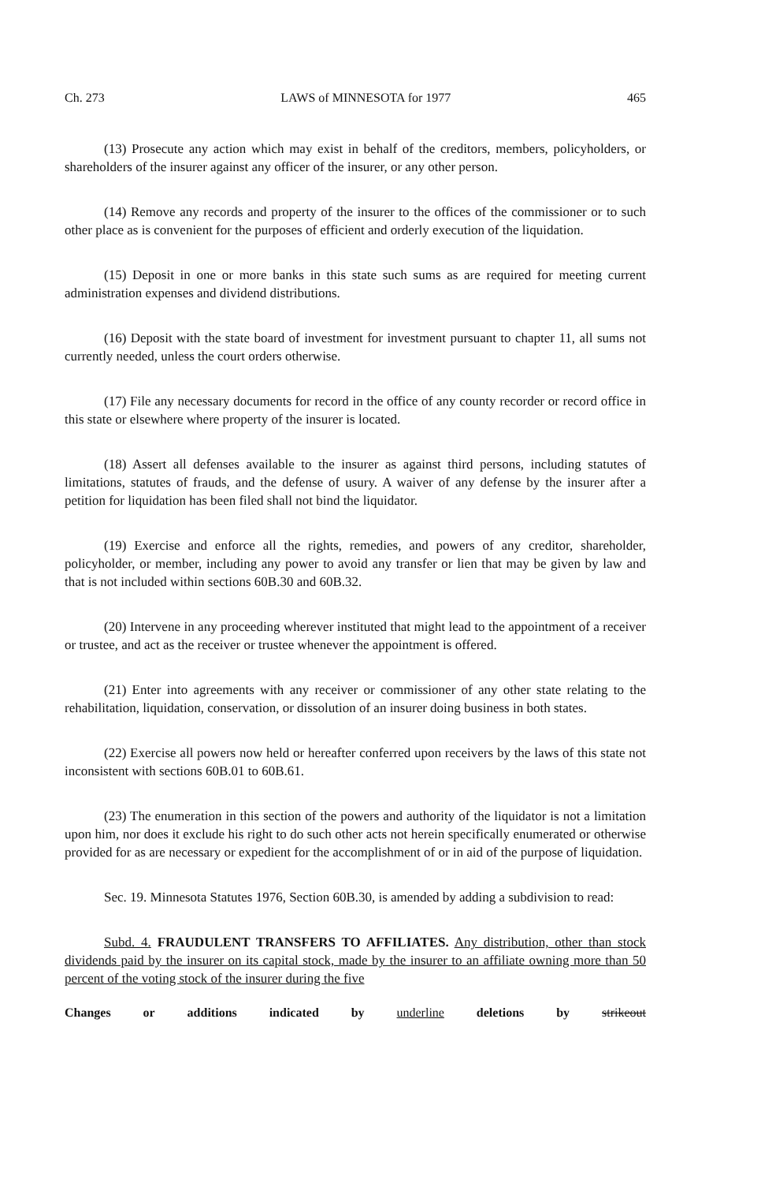Ch. 273 LAWS of MINNESOTA for 1977 465
(13) Prosecute any action which may exist in behalf of the creditors, members, policyholders, or shareholders of the insurer against any officer of the insurer, or any other person.
(14) Remove any records and property of the insurer to the offices of the commissioner or to such other place as is convenient for the purposes of efficient and orderly execution of the liquidation.
(15) Deposit in one or more banks in this state such sums as are required for meeting current administration expenses and dividend distributions.
(16) Deposit with the state board of investment for investment pursuant to chapter 11, all sums not currently needed, unless the court orders otherwise.
(17) File any necessary documents for record in the office of any county recorder or record office in this state or elsewhere where property of the insurer is located.
(18) Assert all defenses available to the insurer as against third persons, including statutes of limitations, statutes of frauds, and the defense of usury. A waiver of any defense by the insurer after a petition for liquidation has been filed shall not bind the liquidator.
(19) Exercise and enforce all the rights, remedies, and powers of any creditor, shareholder, policyholder, or member, including any power to avoid any transfer or lien that may be given by law and that is not included within sections 60B.30 and 60B.32.
(20) Intervene in any proceeding wherever instituted that might lead to the appointment of a receiver or trustee, and act as the receiver or trustee whenever the appointment is offered.
(21) Enter into agreements with any receiver or commissioner of any other state relating to the rehabilitation, liquidation, conservation, or dissolution of an insurer doing business in both states.
(22) Exercise all powers now held or hereafter conferred upon receivers by the laws of this state not inconsistent with sections 60B.01 to 60B.61.
(23) The enumeration in this section of the powers and authority of the liquidator is not a limitation upon him, nor does it exclude his right to do such other acts not herein specifically enumerated or otherwise provided for as are necessary or expedient for the accomplishment of or in aid of the purpose of liquidation.
Sec. 19. Minnesota Statutes 1976, Section 60B.30, is amended by adding a subdivision to read:
Subd. 4. FRAUDULENT TRANSFERS TO AFFILIATES. Any distribution, other than stock dividends paid by the insurer on its capital stock, made by the insurer to an affiliate owning more than 50 percent of the voting stock of the insurer during the five
Changes or additions indicated by underline deletions by strikeout